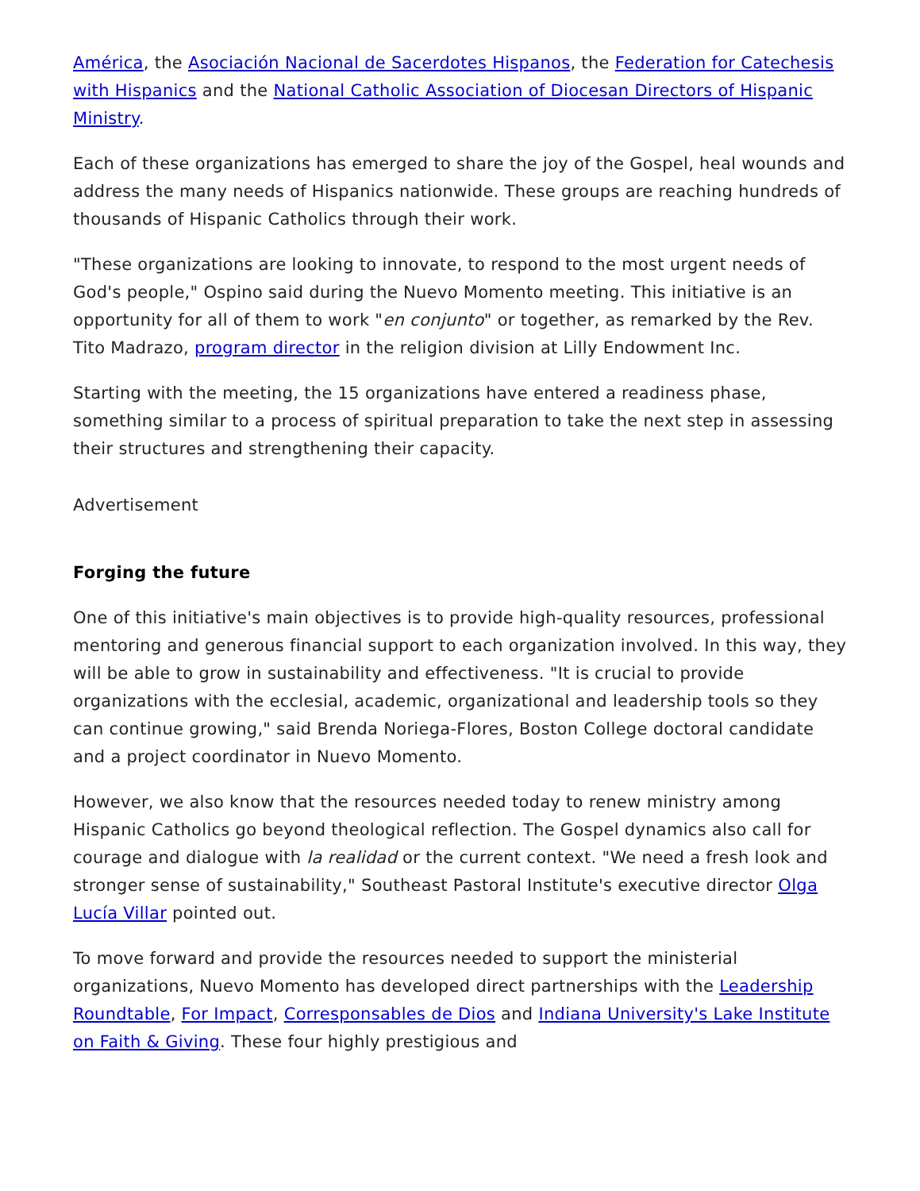América, the Asociación Nacional de Sacerdotes Hispanos, the Federation for Catechesis with Hispanics and the National Catholic Association of Diocesan Directors of Hispanic Ministry.
Each of these organizations has emerged to share the joy of the Gospel, heal wounds and address the many needs of Hispanics nationwide. These groups are reaching hundreds of thousands of Hispanic Catholics through their work.
"These organizations are looking to innovate, to respond to the most urgent needs of God's people," Ospino said during the Nuevo Momento meeting. This initiative is an opportunity for all of them to work "en conjunto" or together, as remarked by the Rev. Tito Madrazo, program director in the religion division at Lilly Endowment Inc.
Starting with the meeting, the 15 organizations have entered a readiness phase, something similar to a process of spiritual preparation to take the next step in assessing their structures and strengthening their capacity.
Advertisement
Forging the future
One of this initiative's main objectives is to provide high-quality resources, professional mentoring and generous financial support to each organization involved. In this way, they will be able to grow in sustainability and effectiveness. "It is crucial to provide organizations with the ecclesial, academic, organizational and leadership tools so they can continue growing," said Brenda Noriega-Flores, Boston College doctoral candidate and a project coordinator in Nuevo Momento.
However, we also know that the resources needed today to renew ministry among Hispanic Catholics go beyond theological reflection. The Gospel dynamics also call for courage and dialogue with la realidad or the current context. "We need a fresh look and stronger sense of sustainability," Southeast Pastoral Institute's executive director Olga Lucía Villar pointed out.
To move forward and provide the resources needed to support the ministerial organizations, Nuevo Momento has developed direct partnerships with the Leadership Roundtable, For Impact, Corresponsables de Dios and Indiana University's Lake Institute on Faith & Giving. These four highly prestigious and